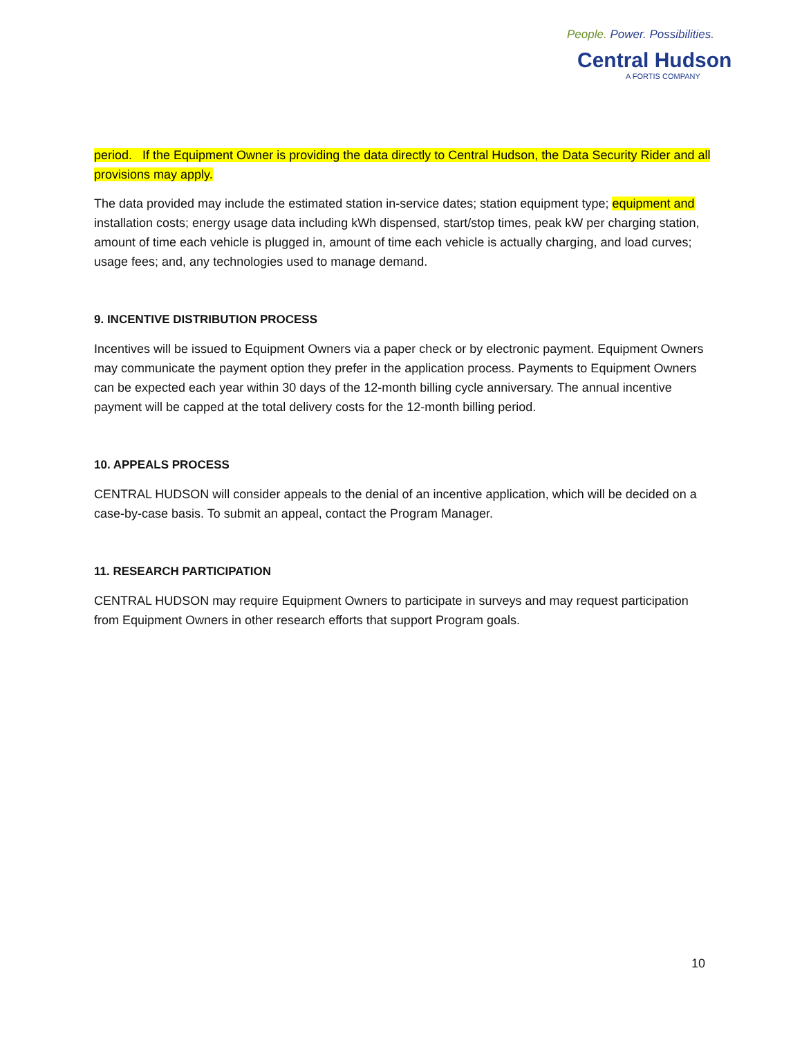People. Power. Possibilities.
Central Hudson
A FORTIS COMPANY
period. If the Equipment Owner is providing the data directly to Central Hudson, the Data Security Rider and all provisions may apply.
The data provided may include the estimated station in-service dates; station equipment type; equipment and installation costs; energy usage data including kWh dispensed, start/stop times, peak kW per charging station, amount of time each vehicle is plugged in, amount of time each vehicle is actually charging, and load curves; usage fees; and, any technologies used to manage demand.
9. INCENTIVE DISTRIBUTION PROCESS
Incentives will be issued to Equipment Owners via a paper check or by electronic payment. Equipment Owners may communicate the payment option they prefer in the application process. Payments to Equipment Owners can be expected each year within 30 days of the 12-month billing cycle anniversary. The annual incentive payment will be capped at the total delivery costs for the 12-month billing period.
10. APPEALS PROCESS
CENTRAL HUDSON will consider appeals to the denial of an incentive application, which will be decided on a case-by-case basis. To submit an appeal, contact the Program Manager.
11. RESEARCH PARTICIPATION
CENTRAL HUDSON may require Equipment Owners to participate in surveys and may request participation from Equipment Owners in other research efforts that support Program goals.
10